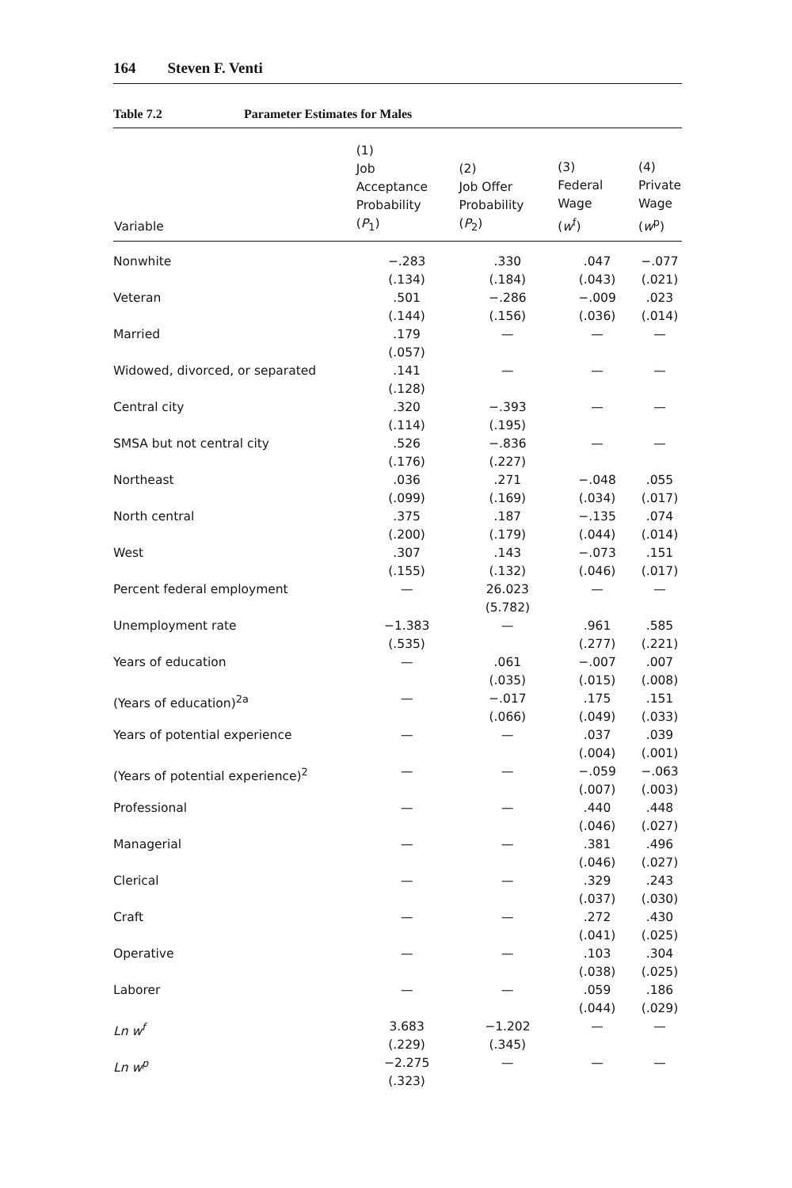164 Steven F. Venti
Table 7.2 Parameter Estimates for Males
| Variable | (1) Job Acceptance Probability ( P<sub>1</sub>) | (2) Job Offer Probability ( P<sub>2</sub>) | (3) Federal Wage ( w<sup>f</sup>) | (4) Private Wage ( w<sup>p</sup>) |
| --- | --- | --- | --- | --- |
| Nonwhite | −.283 (.134) | .330 (.184) | .047 (.043) | −.077 (.021) |
| Veteran | .501 (.144) | −.286 (.156) | −.009 (.036) | .023 (.014) |
| Married | .179 (.057) | — | — | — |
| Widowed, divorced, or separated | .141 (.128) | — | — | — |
| Central city | .320 (.114) | −.393 (.195) | — | — |
| SMSA but not central city | .526 (.176) | −.836 (.227) | — | — |
| Northeast | .036 (.099) | .271 (.169) | −.048 (.034) | .055 (.017) |
| North central | .375 (.200) | .187 (.179) | −.135 (.044) | .074 (.014) |
| West | .307 (.155) | .143 (.132) | −.073 (.046) | .151 (.017) |
| Percent federal employment | — | 26.023 (5.782) | — | — |
| Unemployment rate | −1.383 (.535) | — | .961 (.277) | .585 (.221) |
| Years of education | — | .061 (.035) | −.007 (.015) | .007 (.008) |
| (Years of education)<sup>2a</sup> | — | −.017 (.066) | .175 (.049) | .151 (.033) |
| Years of potential experience | — | — | .037 (.004) | .039 (.001) |
| (Years of potential experience)<sup>2</sup> | — | — | −.059 (.007) | −.063 (.003) |
| Professional | — | — | .440 (.046) | .448 (.027) |
| Managerial | — | — | .381 (.046) | .496 (.027) |
| Clerical | — | — | .329 (.037) | .243 (.030) |
| Craft | — | — | .272 (.041) | .430 (.025) |
| Operative | — | — | .103 (.038) | .304 (.025) |
| Laborer | — | — | .059 (.044) | .186 (.029) |
| Ln w<sup>f</sup> | 3.683 (.229) | −1.202 (.345) | — | — |
| Ln w<sup>p</sup> | −2.275 (.323) | — | — | — |